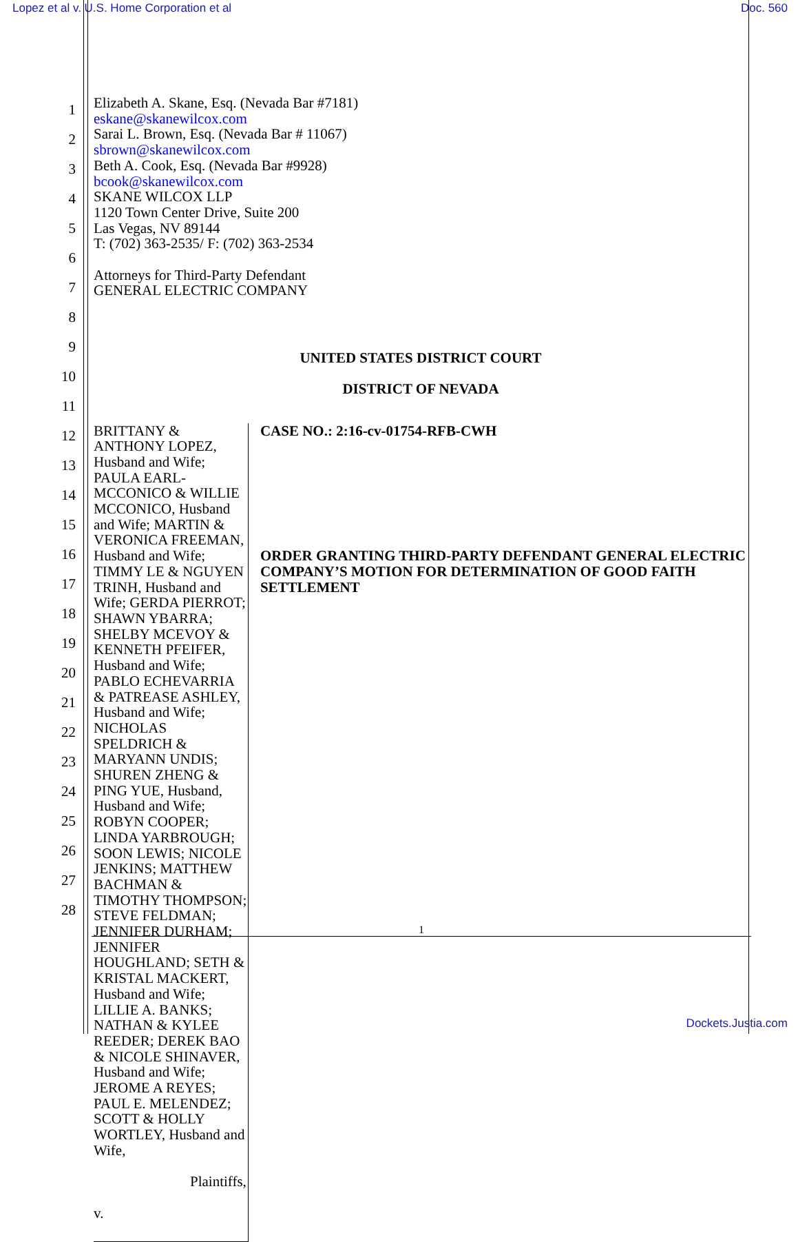Lopez et al v. U.S. Home Corporation et al Doc. 560
1
2
3
4
5
6
7
8
9
10
11
12
13
14
15
16
17
18
19
20
21
22
23
24
25
26
27
28
Elizabeth A. Skane, Esq. (Nevada Bar #7181)
eskane@skanewilcox.com
Sarai L. Brown, Esq. (Nevada Bar # 11067)
sbrown@skanewilcox.com
Beth A. Cook, Esq. (Nevada Bar #9928)
bcook@skanewilcox.com
SKANE WILCOX LLP
1120 Town Center Drive, Suite 200
Las Vegas, NV 89144
T: (702) 363-2535/ F: (702) 363-2534
Attorneys for Third-Party Defendant
GENERAL ELECTRIC COMPANY
UNITED STATES DISTRICT COURT
DISTRICT OF NEVADA
BRITTANY & ANTHONY LOPEZ, Husband and Wife; PAULA EARL-MCCONICO & WILLIE MCCONICO, Husband and Wife; MARTIN & VERONICA FREEMAN, Husband and Wife; TIMMY LE & NGUYEN TRINH, Husband and Wife; GERDA PIERROT; SHAWN YBARRA; SHELBY MCEVOY & KENNETH PFEIFER, Husband and Wife; PABLO ECHEVARRIA & PATREASE ASHLEY, Husband and Wife; NICHOLAS SPELDRICH & MARYANN UNDIS; SHUREN ZHENG & PING YUE, Husband, Husband and Wife; ROBYN COOPER; LINDA YARBROUGH; SOON LEWIS; NICOLE JENKINS; MATTHEW BACHMAN & TIMOTHY THOMPSON; STEVE FELDMAN; JENNIFER DURHAM; JENNIFER HOUGHLAND; SETH & KRISTAL MACKERT, Husband and Wife; LILLIE A. BANKS; NATHAN & KYLEE REEDER; DEREK BAO & NICOLE SHINAVER, Husband and Wife; JEROME A REYES; PAUL E. MELENDEZ; SCOTT & HOLLY WORTLEY, Husband and Wife,
Plaintiffs,
v.
CASE NO.: 2:16-cv-01754-RFB-CWH
ORDER GRANTING THIRD-PARTY DEFENDANT GENERAL ELECTRIC COMPANY’S MOTION FOR DETERMINATION OF GOOD FAITH SETTLEMENT
1
Dockets.Justia.com